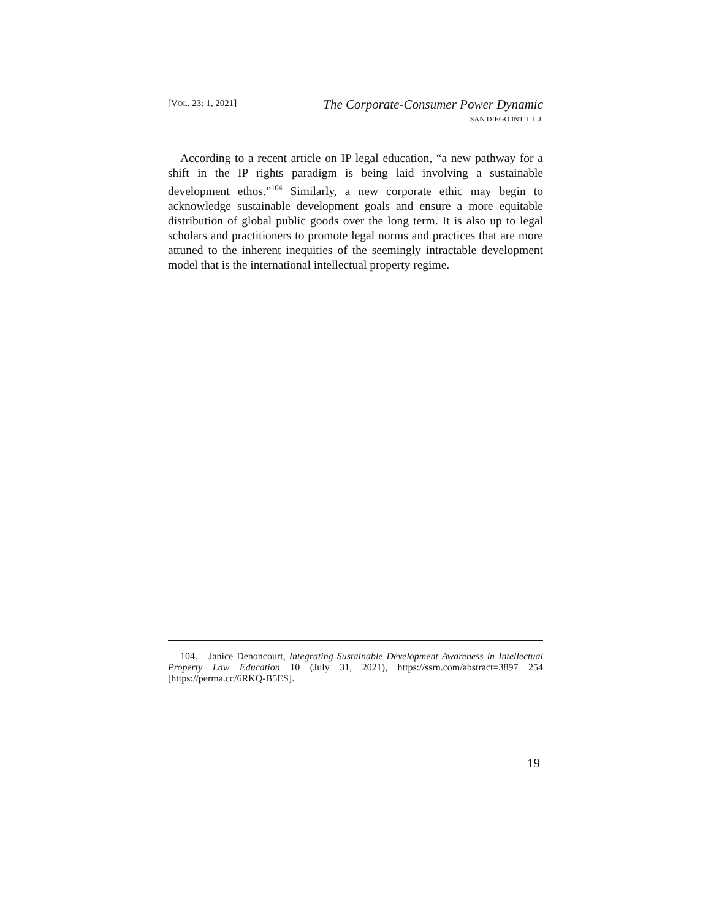[VOL. 23: 1, 2021]
The Corporate-Consumer Power Dynamic
SAN DIEGO INT’L L.J.
According to a recent article on IP legal education, “a new pathway for a shift in the IP rights paradigm is being laid involving a sustainable development ethos.”<sup>104</sup> Similarly, a new corporate ethic may begin to acknowledge sustainable development goals and ensure a more equitable distribution of global public goods over the long term. It is also up to legal scholars and practitioners to promote legal norms and practices that are more attuned to the inherent inequities of the seemingly intractable development model that is the international intellectual property regime.
104. Janice Denoncourt, Integrating Sustainable Development Awareness in Intellectual Property Law Education 10 (July 31, 2021), https://ssrn.com/abstract=3897 254 [https://perma.cc/6RKQ-B5ES].
19